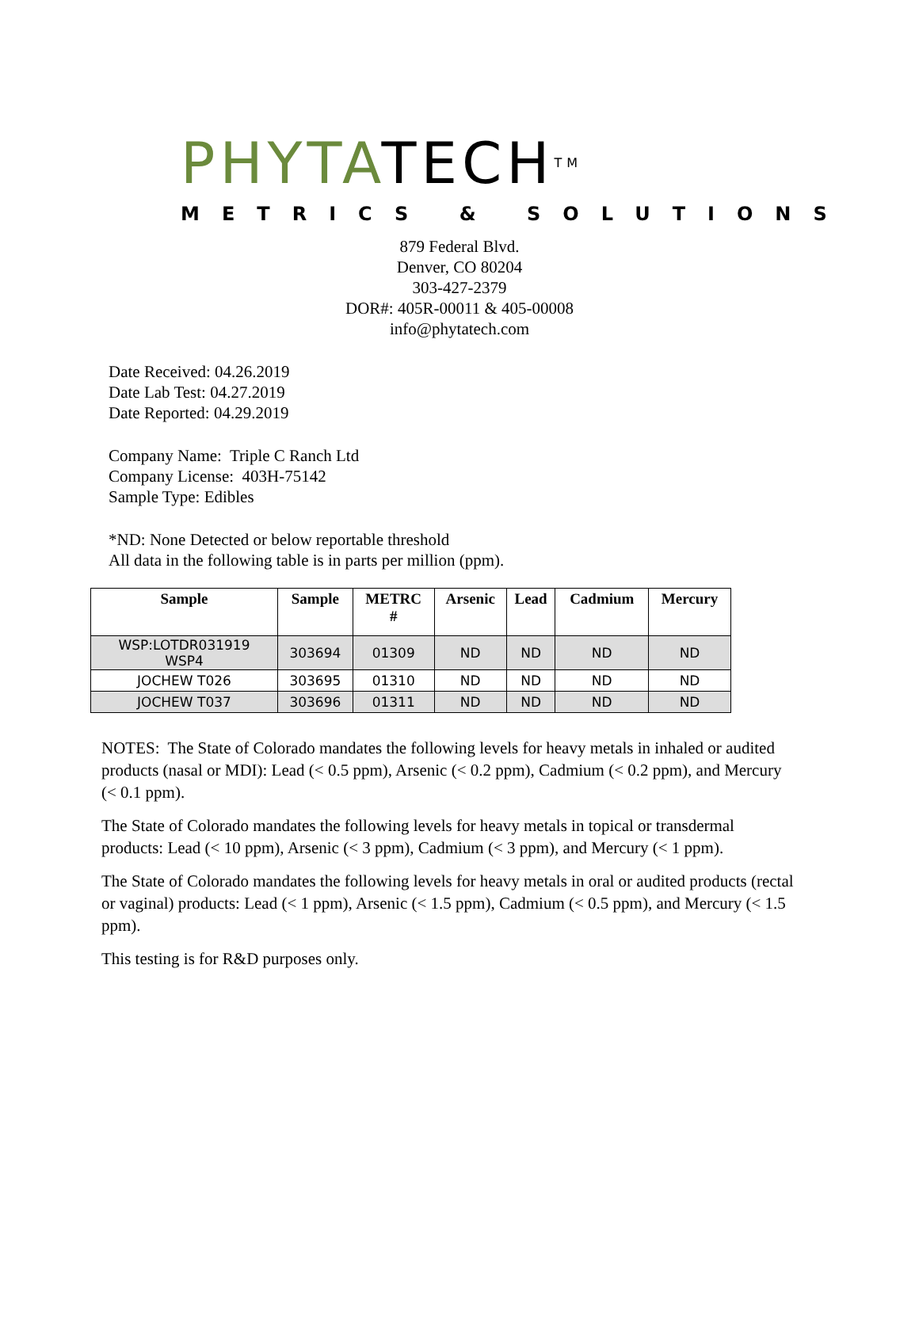PHYTATECH<sup>TM</sup>
METRICS & SOLUTIONS
879 Federal Blvd.
Denver, CO 80204
303-427-2379
DOR#: 405R-00011 & 405-00008
info@phytatech.com
Date Received: 04.26.2019
Date Lab Test: 04.27.2019
Date Reported: 04.29.2019
Company Name: Triple C Ranch Ltd
Company License: 403H-75142
Sample Type: Edibles
*ND: None Detected or below reportable threshold
All data in the following table is in parts per million (ppm).
| Sample | Sample | METRC # | Arsenic | Lead | Cadmium | Mercury |
| --- | --- | --- | --- | --- | --- | --- |
| WSP:LOTDR031919 WSP4 | 303694 | 01309 | ND | ND | ND | ND |
| JOCHEW T026 | 303695 | 01310 | ND | ND | ND | ND |
| JOCHEW T037 | 303696 | 01311 | ND | ND | ND | ND |
NOTES: The State of Colorado mandates the following levels for heavy metals in inhaled or audited products (nasal or MDI): Lead (< 0.5 ppm), Arsenic (< 0.2 ppm), Cadmium (< 0.2 ppm), and Mercury (< 0.1 ppm).
The State of Colorado mandates the following levels for heavy metals in topical or transdermal products: Lead (< 10 ppm), Arsenic (< 3 ppm), Cadmium (< 3 ppm), and Mercury (< 1 ppm).
The State of Colorado mandates the following levels for heavy metals in oral or audited products (rectal or vaginal) products: Lead (< 1 ppm), Arsenic (< 1.5 ppm), Cadmium (< 0.5 ppm), and Mercury (< 1.5 ppm).
This testing is for R&D purposes only.